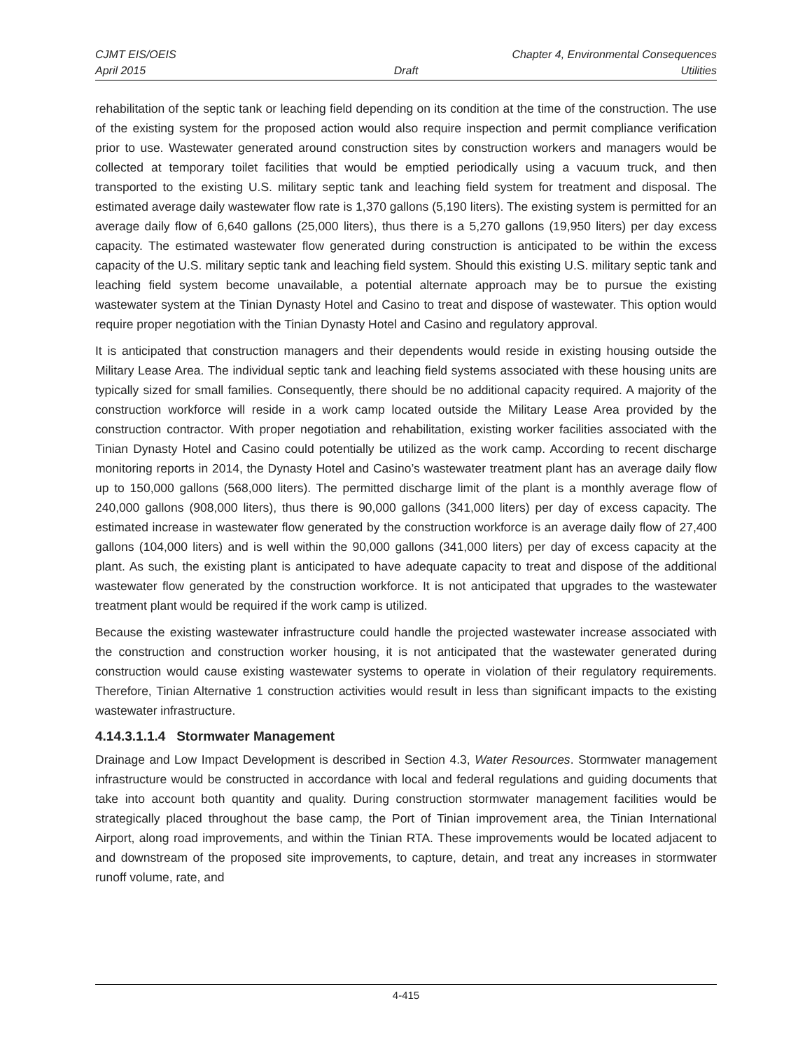CJMT EIS/OEIS Chapter 4, Environmental Consequences
April 2015 Draft Utilities
rehabilitation of the septic tank or leaching field depending on its condition at the time of the construction. The use of the existing system for the proposed action would also require inspection and permit compliance verification prior to use. Wastewater generated around construction sites by construction workers and managers would be collected at temporary toilet facilities that would be emptied periodically using a vacuum truck, and then transported to the existing U.S. military septic tank and leaching field system for treatment and disposal. The estimated average daily wastewater flow rate is 1,370 gallons (5,190 liters). The existing system is permitted for an average daily flow of 6,640 gallons (25,000 liters), thus there is a 5,270 gallons (19,950 liters) per day excess capacity. The estimated wastewater flow generated during construction is anticipated to be within the excess capacity of the U.S. military septic tank and leaching field system. Should this existing U.S. military septic tank and leaching field system become unavailable, a potential alternate approach may be to pursue the existing wastewater system at the Tinian Dynasty Hotel and Casino to treat and dispose of wastewater. This option would require proper negotiation with the Tinian Dynasty Hotel and Casino and regulatory approval.
It is anticipated that construction managers and their dependents would reside in existing housing outside the Military Lease Area. The individual septic tank and leaching field systems associated with these housing units are typically sized for small families. Consequently, there should be no additional capacity required. A majority of the construction workforce will reside in a work camp located outside the Military Lease Area provided by the construction contractor. With proper negotiation and rehabilitation, existing worker facilities associated with the Tinian Dynasty Hotel and Casino could potentially be utilized as the work camp. According to recent discharge monitoring reports in 2014, the Dynasty Hotel and Casino’s wastewater treatment plant has an average daily flow up to 150,000 gallons (568,000 liters). The permitted discharge limit of the plant is a monthly average flow of 240,000 gallons (908,000 liters), thus there is 90,000 gallons (341,000 liters) per day of excess capacity. The estimated increase in wastewater flow generated by the construction workforce is an average daily flow of 27,400 gallons (104,000 liters) and is well within the 90,000 gallons (341,000 liters) per day of excess capacity at the plant. As such, the existing plant is anticipated to have adequate capacity to treat and dispose of the additional wastewater flow generated by the construction workforce. It is not anticipated that upgrades to the wastewater treatment plant would be required if the work camp is utilized.
Because the existing wastewater infrastructure could handle the projected wastewater increase associated with the construction and construction worker housing, it is not anticipated that the wastewater generated during construction would cause existing wastewater systems to operate in violation of their regulatory requirements. Therefore, Tinian Alternative 1 construction activities would result in less than significant impacts to the existing wastewater infrastructure.
4.14.3.1.1.4 Stormwater Management
Drainage and Low Impact Development is described in Section 4.3, Water Resources. Stormwater management infrastructure would be constructed in accordance with local and federal regulations and guiding documents that take into account both quantity and quality. During construction stormwater management facilities would be strategically placed throughout the base camp, the Port of Tinian improvement area, the Tinian International Airport, along road improvements, and within the Tinian RTA. These improvements would be located adjacent to and downstream of the proposed site improvements, to capture, detain, and treat any increases in stormwater runoff volume, rate, and
4-415